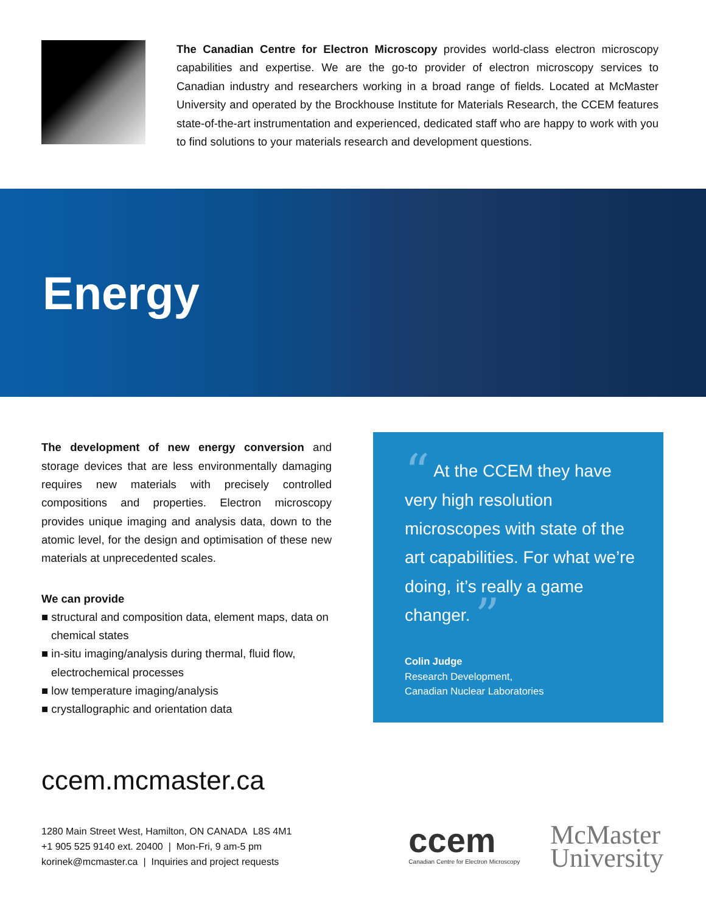The Canadian Centre for Electron Microscopy provides world-class electron microscopy capabilities and expertise. We are the go-to provider of electron microscopy services to Canadian industry and researchers working in a broad range of fields. Located at McMaster University and operated by the Brockhouse Institute for Materials Research, the CCEM features state-of-the-art instrumentation and experienced, dedicated staff who are happy to work with you to find solutions to your materials research and development questions.
Energy
The development of new energy conversion and storage devices that are less environmentally damaging requires new materials with precisely controlled compositions and properties. Electron microscopy provides unique imaging and analysis data, down to the atomic level, for the design and optimisation of these new materials at unprecedented scales.
We can provide
■ structural and composition data, element maps, data on chemical states
■ in-situ imaging/analysis during thermal, fluid flow, electrochemical processes
■ low temperature imaging/analysis
■ crystallographic and orientation data
“ At the CCEM they have very high resolution microscopes with state of the art capabilities. For what we’re doing, it’s really a game changer. ”
Colin Judge
Research Development,
Canadian Nuclear Laboratories
ccem.mcmaster.ca
1280 Main Street West, Hamilton, ON CANADA L8S 4M1
+1 905 525 9140 ext. 20400 | Mon-Fri, 9 am-5 pm
korinek@mcmaster.ca | Inquiries and project requests
ccem
Canadian Centre for Electron Microscopy
McMaster
University